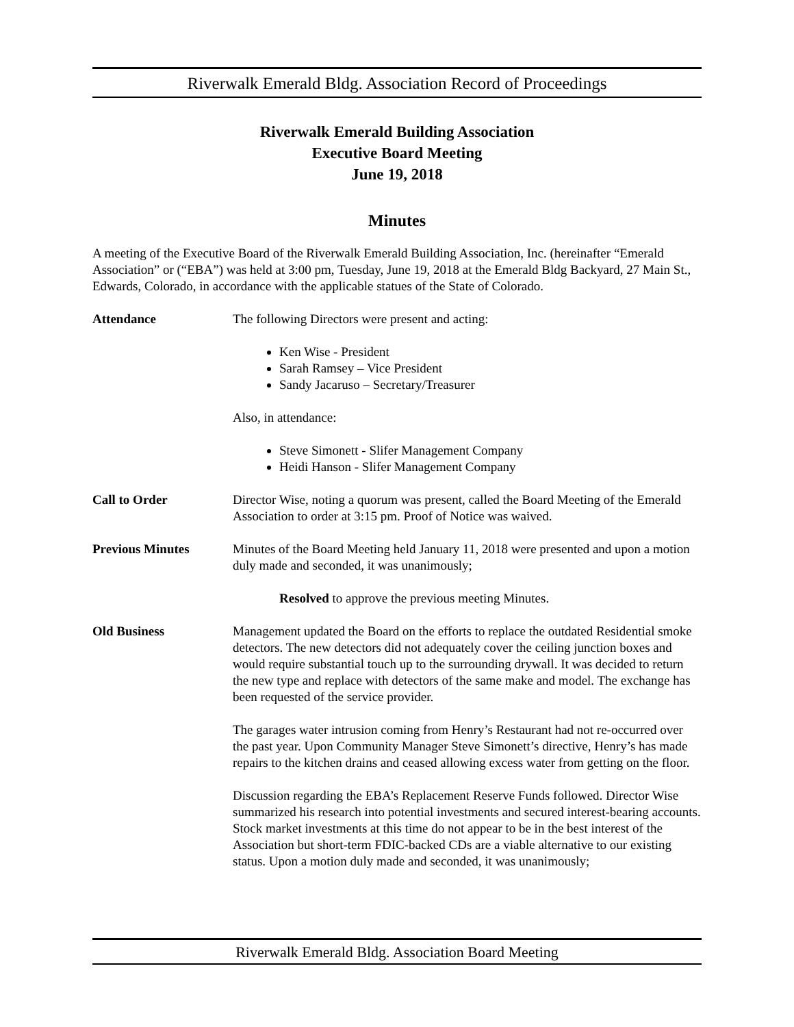Riverwalk Emerald Bldg. Association Record of Proceedings
Riverwalk Emerald Building Association
Executive Board Meeting
June 19, 2018
Minutes
A meeting of the Executive Board of the Riverwalk Emerald Building Association, Inc. (hereinafter “Emerald Association” or (“EBA”) was held at 3:00 pm, Tuesday, June 19, 2018 at the Emerald Bldg Backyard, 27 Main St., Edwards, Colorado, in accordance with the applicable statues of the State of Colorado.
Attendance The following Directors were present and acting:
Ken Wise - President
Sarah Ramsey – Vice President
Sandy Jacaruso – Secretary/Treasurer
Also, in attendance:
Steve Simonett - Slifer Management Company
Heidi Hanson - Slifer Management Company
Call to Order Director Wise, noting a quorum was present, called the Board Meeting of the Emerald Association to order at 3:15 pm. Proof of Notice was waived.
Previous Minutes Minutes of the Board Meeting held January 11, 2018 were presented and upon a motion duly made and seconded, it was unanimously;
Resolved to approve the previous meeting Minutes.
Old Business Management updated the Board on the efforts to replace the outdated Residential smoke detectors. The new detectors did not adequately cover the ceiling junction boxes and would require substantial touch up to the surrounding drywall. It was decided to return the new type and replace with detectors of the same make and model. The exchange has been requested of the service provider.
The garages water intrusion coming from Henry’s Restaurant had not re-occurred over the past year. Upon Community Manager Steve Simonett’s directive, Henry’s has made repairs to the kitchen drains and ceased allowing excess water from getting on the floor.
Discussion regarding the EBA’s Replacement Reserve Funds followed. Director Wise summarized his research into potential investments and secured interest-bearing accounts. Stock market investments at this time do not appear to be in the best interest of the Association but short-term FDIC-backed CDs are a viable alternative to our existing status. Upon a motion duly made and seconded, it was unanimously;
Riverwalk Emerald Bldg. Association Board Meeting